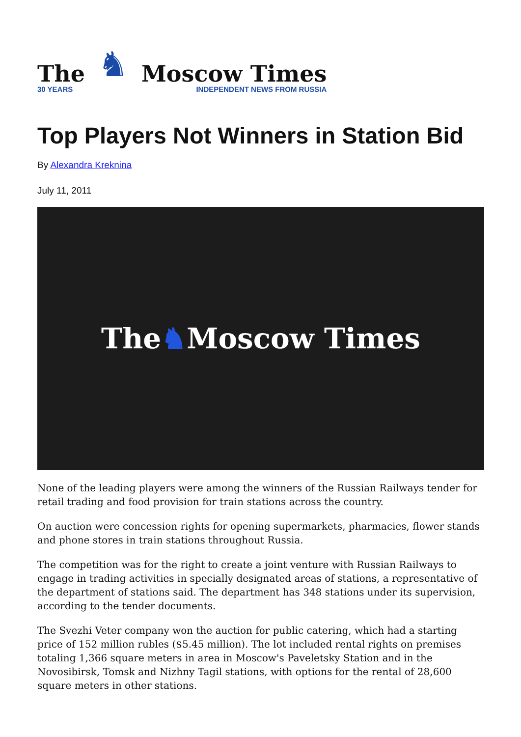The
30 YEARS
♞
Moscow Times
INDEPENDENT NEWS FROM RUSSIA
Top Players Not Winners in Station Bid
By Alexandra Kreknina
July 11, 2011
The ♞ Moscow Times
None of the leading players were among the winners of the Russian Railways tender for retail trading and food provision for train stations across the country.
On auction were concession rights for opening supermarkets, pharmacies, flower stands and phone stores in train stations throughout Russia.
The competition was for the right to create a joint venture with Russian Railways to engage in trading activities in specially designated areas of stations, a representative of the department of stations said. The department has 348 stations under its supervision, according to the tender documents.
The Svezhi Veter company won the auction for public catering, which had a starting price of 152 million rubles ($5.45 million). The lot included rental rights on premises totaling 1,366 square meters in area in Moscow's Paveletsky Station and in the Novosibirsk, Tomsk and Nizhny Tagil stations, with options for the rental of 28,600 square meters in other stations.